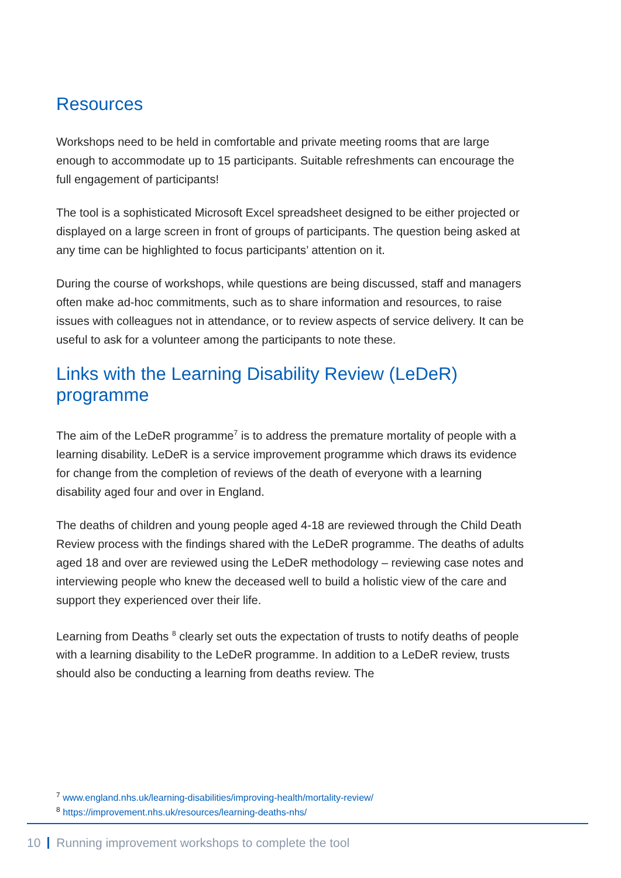Resources
Workshops need to be held in comfortable and private meeting rooms that are large enough to accommodate up to 15 participants. Suitable refreshments can encourage the full engagement of participants!
The tool is a sophisticated Microsoft Excel spreadsheet designed to be either projected or displayed on a large screen in front of groups of participants. The question being asked at any time can be highlighted to focus participants’ attention on it.
During the course of workshops, while questions are being discussed, staff and managers often make ad-hoc commitments, such as to share information and resources, to raise issues with colleagues not in attendance, or to review aspects of service delivery. It can be useful to ask for a volunteer among the participants to note these.
Links with the Learning Disability Review (LeDeR) programme
The aim of the LeDeR programme<sup>7</sup> is to address the premature mortality of people with a learning disability. LeDeR is a service improvement programme which draws its evidence for change from the completion of reviews of the death of everyone with a learning disability aged four and over in England.
The deaths of children and young people aged 4-18 are reviewed through the Child Death Review process with the findings shared with the LeDeR programme. The deaths of adults aged 18 and over are reviewed using the LeDeR methodology – reviewing case notes and interviewing people who knew the deceased well to build a holistic view of the care and support they experienced over their life.
Learning from Deaths <sup>8</sup> clearly set outs the expectation of trusts to notify deaths of people with a learning disability to the LeDeR programme. In addition to a LeDeR review, trusts should also be conducting a learning from deaths review. The
<sup>7</sup> www.england.nhs.uk/learning-disabilities/improving-health/mortality-review/
<sup>8</sup> https://improvement.nhs.uk/resources/learning-deaths-nhs/
10 Running improvement workshops to complete the tool